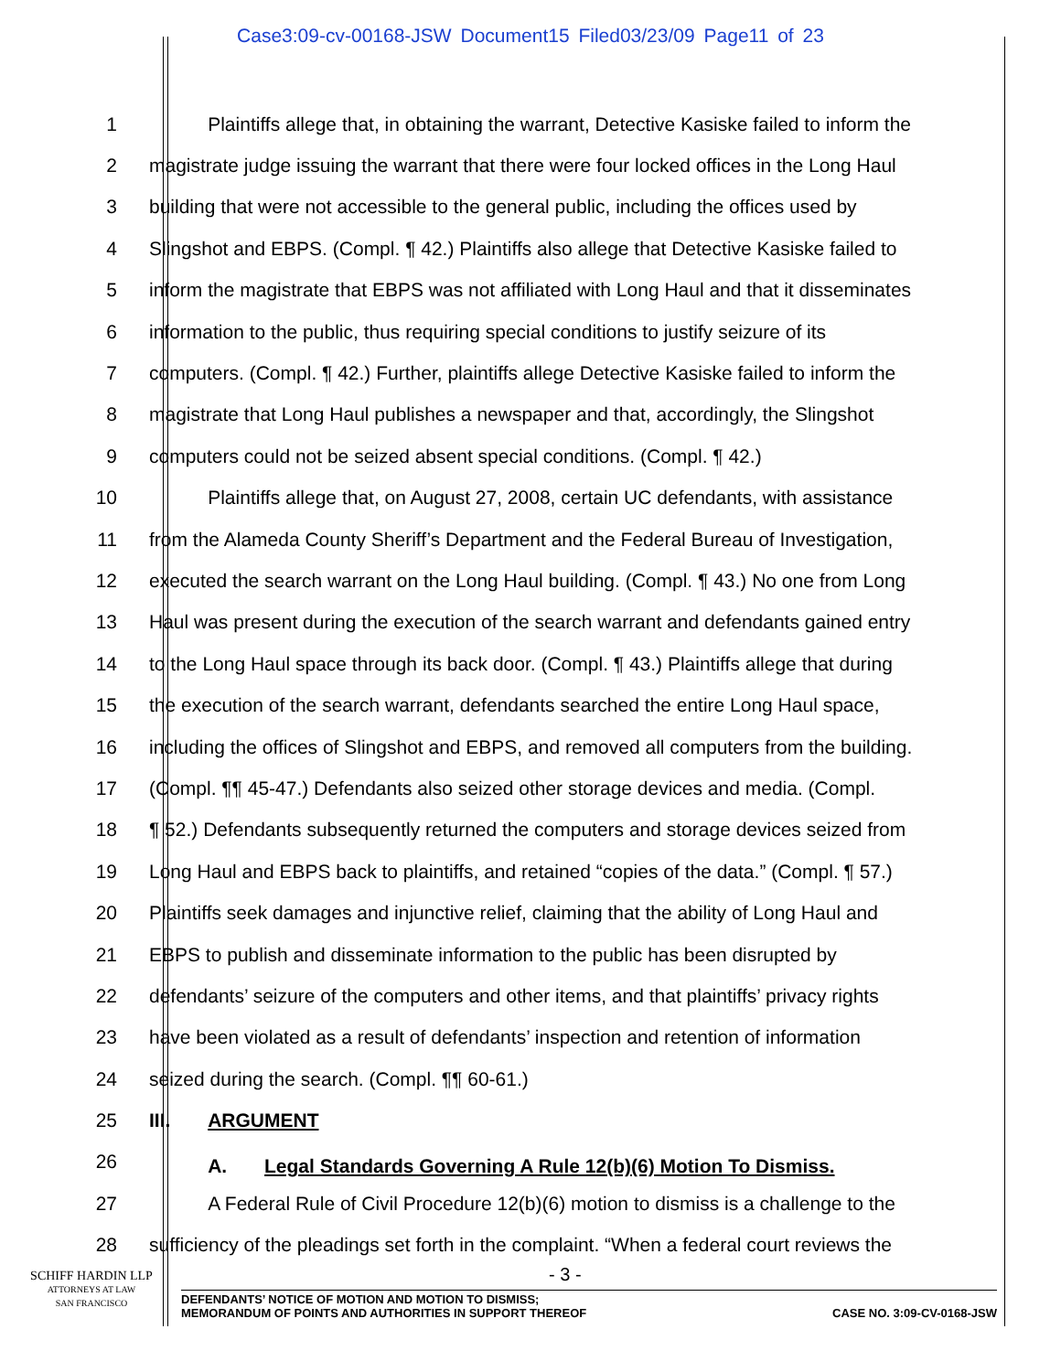Case3:09-cv-00168-JSW Document15 Filed03/23/09 Page11 of 23
1 Plaintiffs allege that, in obtaining the warrant, Detective Kasiske failed to inform the
2 magistrate judge issuing the warrant that there were four locked offices in the Long Haul
3 building that were not accessible to the general public, including the offices used by
4 Slingshot and EBPS. (Compl. ¶ 42.) Plaintiffs also allege that Detective Kasiske failed to
5 inform the magistrate that EBPS was not affiliated with Long Haul and that it disseminates
6 information to the public, thus requiring special conditions to justify seizure of its
7 computers. (Compl. ¶ 42.) Further, plaintiffs allege Detective Kasiske failed to inform the
8 magistrate that Long Haul publishes a newspaper and that, accordingly, the Slingshot
9 computers could not be seized absent special conditions. (Compl. ¶ 42.)
10 Plaintiffs allege that, on August 27, 2008, certain UC defendants, with assistance
11 from the Alameda County Sheriff’s Department and the Federal Bureau of Investigation,
12 executed the search warrant on the Long Haul building. (Compl. ¶ 43.) No one from Long
13 Haul was present during the execution of the search warrant and defendants gained entry
14 to the Long Haul space through its back door. (Compl. ¶ 43.) Plaintiffs allege that during
15 the execution of the search warrant, defendants searched the entire Long Haul space,
16 including the offices of Slingshot and EBPS, and removed all computers from the building.
17 (Compl. ¶¶ 45-47.) Defendants also seized other storage devices and media. (Compl.
18 ¶ 52.) Defendants subsequently returned the computers and storage devices seized from
19 Long Haul and EBPS back to plaintiffs, and retained “copies of the data.” (Compl. ¶ 57.)
20 Plaintiffs seek damages and injunctive relief, claiming that the ability of Long Haul and
21 EBPS to publish and disseminate information to the public has been disrupted by
22 defendants’ seizure of the computers and other items, and that plaintiffs’ privacy rights
23 have been violated as a result of defendants’ inspection and retention of information
24 seized during the search. (Compl. ¶¶ 60-61.)
25 III. ARGUMENT
26 A. Legal Standards Governing A Rule 12(b)(6) Motion To Dismiss.
27 A Federal Rule of Civil Procedure 12(b)(6) motion to dismiss is a challenge to the
28 sufficiency of the pleadings set forth in the complaint. “When a federal court reviews the
SCHIFF HARDIN LLP
ATTORNEYS AT LAW
SAN FRANCISCO
- 3 -
DEFENDANTS’ NOTICE OF MOTION AND MOTION TO DISMISS;
MEMORANDUM OF POINTS AND AUTHORITIES IN SUPPORT THEREOF CASE NO. 3:09-CV-0168-JSW